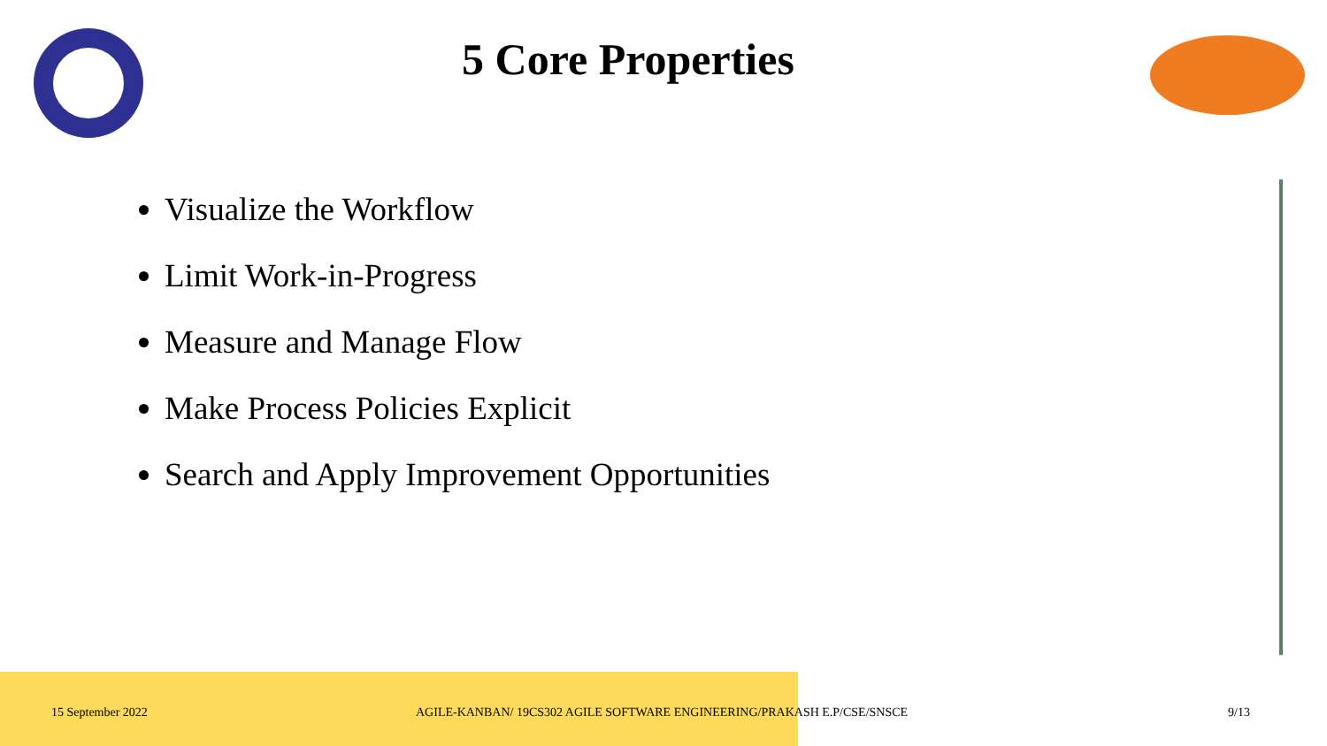5 Core Properties
Visualize the Workflow
Limit Work-in-Progress
Measure and Manage Flow
Make Process Policies Explicit
Search and Apply Improvement Opportunities
15 September 2022 AGILE-KANBAN/ 19CS302 AGILE SOFTWARE ENGINEERING/PRAKASH E.P/CSE/SNSCE 9/13